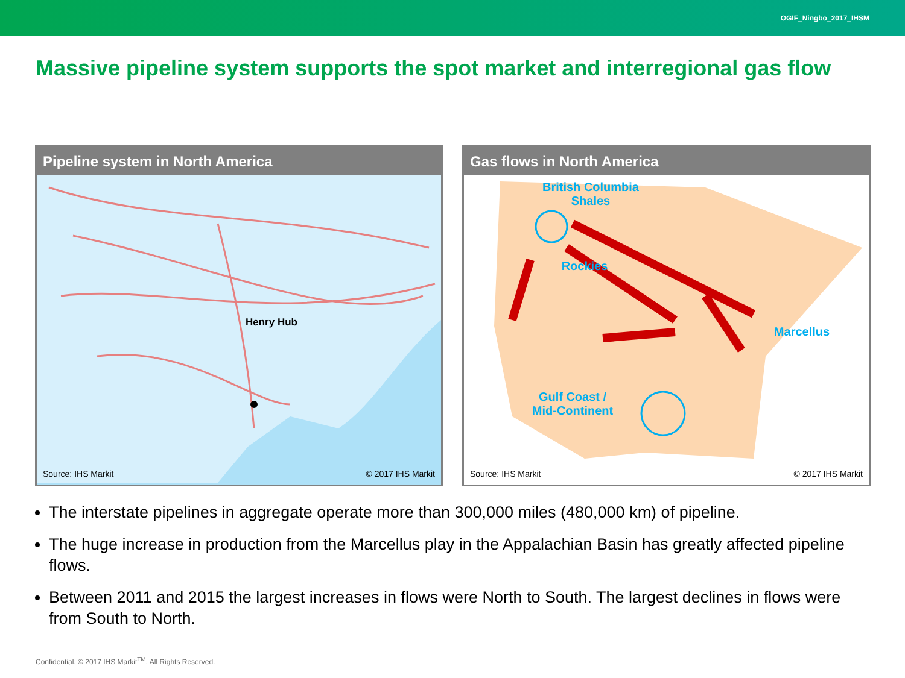OGIF_Ningbo_2017_IHSM
Massive pipeline system supports the spot market and interregional gas flow
Pipeline system in North America
Henry Hub
Source: IHS Markit © 2017 IHS Markit
Gas flows in North America
British Columbia Shales
Rockies
Marcellus
Gulf Coast / Mid-Continent
Source: IHS Markit © 2017 IHS Markit
The interstate pipelines in aggregate operate more than 300,000 miles (480,000 km) of pipeline.
The huge increase in production from the Marcellus play in the Appalachian Basin has greatly affected pipeline flows.
Between 2011 and 2015 the largest increases in flows were North to South. The largest declines in flows were from South to North.
Confidential. © 2017 IHS Markit<sup>TM</sup>. All Rights Reserved.